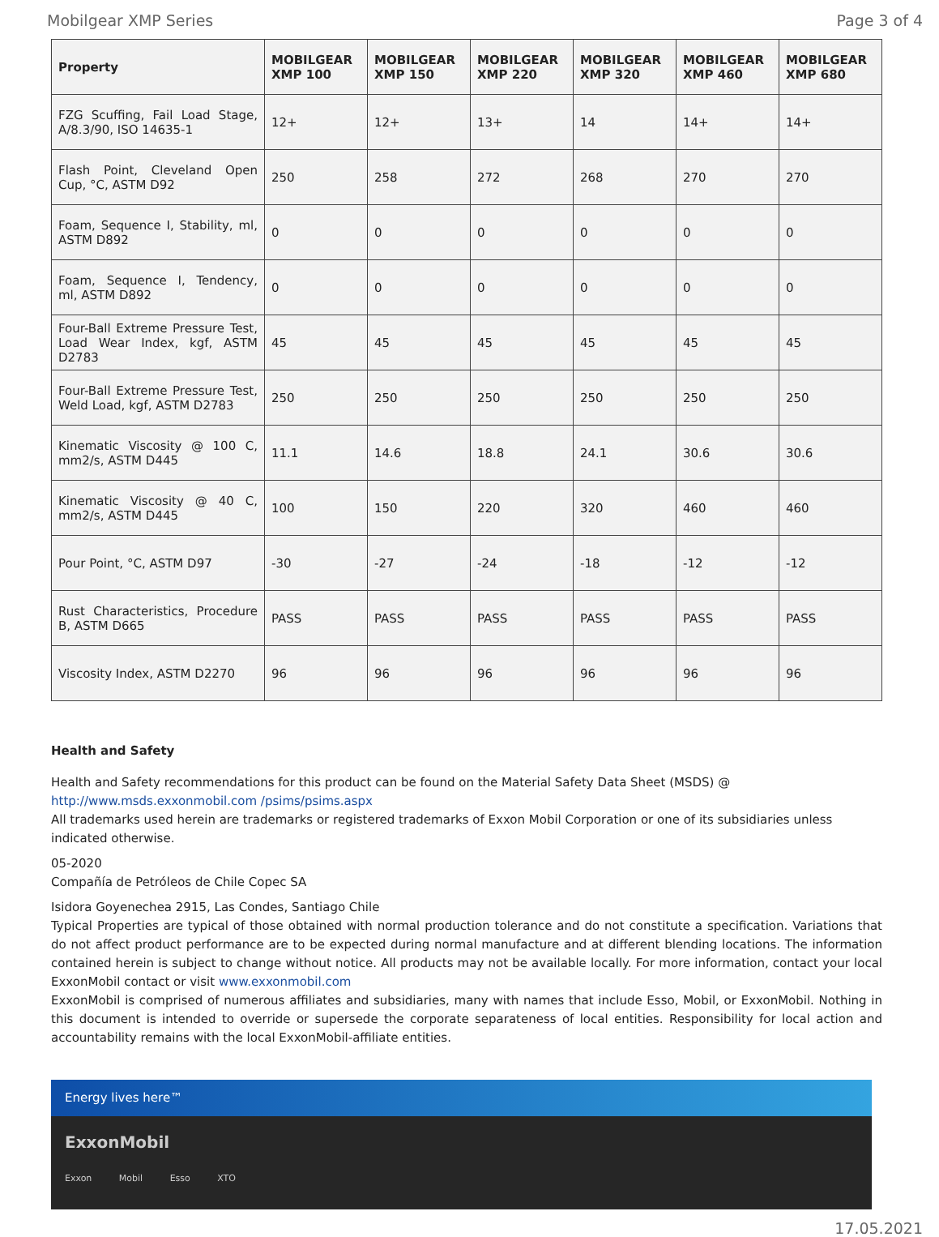Mobilgear XMP Series Page 3 of 4
| Property | MOBILGEAR XMP 100 | MOBILGEAR XMP 150 | MOBILGEAR XMP 220 | MOBILGEAR XMP 320 | MOBILGEAR XMP 460 | MOBILGEAR XMP 680 |
| --- | --- | --- | --- | --- | --- | --- |
| FZG Scuffing, Fail Load Stage, A/8.3/90, ISO 14635-1 | 12+ | 12+ | 13+ | 14 | 14+ | 14+ |
| Flash Point, Cleveland Open Cup, °C, ASTM D92 | 250 | 258 | 272 | 268 | 270 | 270 |
| Foam, Sequence I, Stability, ml, ASTM D892 | 0 | 0 | 0 | 0 | 0 | 0 |
| Foam, Sequence I, Tendency, ml, ASTM D892 | 0 | 0 | 0 | 0 | 0 | 0 |
| Four-Ball Extreme Pressure Test, Load Wear Index, kgf, ASTM D2783 | 45 | 45 | 45 | 45 | 45 | 45 |
| Four-Ball Extreme Pressure Test, Weld Load, kgf, ASTM D2783 | 250 | 250 | 250 | 250 | 250 | 250 |
| Kinematic Viscosity @ 100 C, mm2/s, ASTM D445 | 11.1 | 14.6 | 18.8 | 24.1 | 30.6 | 30.6 |
| Kinematic Viscosity @ 40 C, mm2/s, ASTM D445 | 100 | 150 | 220 | 320 | 460 | 460 |
| Pour Point, °C, ASTM D97 | -30 | -27 | -24 | -18 | -12 | -12 |
| Rust Characteristics, Procedure B, ASTM D665 | PASS | PASS | PASS | PASS | PASS | PASS |
| Viscosity Index, ASTM D2270 | 96 | 96 | 96 | 96 | 96 | 96 |
Health and Safety
Health and Safety recommendations for this product can be found on the Material Safety Data Sheet (MSDS) @ http://www.msds.exxonmobil.com /psims/psims.aspx
All trademarks used herein are trademarks or registered trademarks of Exxon Mobil Corporation or one of its subsidiaries unless indicated otherwise.
05-2020
Compañía de Petróleos de Chile Copec SA
Isidora Goyenechea 2915, Las Condes, Santiago Chile
Typical Properties are typical of those obtained with normal production tolerance and do not constitute a specification. Variations that do not affect product performance are to be expected during normal manufacture and at different blending locations. The information contained herein is subject to change without notice. All products may not be available locally. For more information, contact your local ExxonMobil contact or visit www.exxonmobil.com
ExxonMobil is comprised of numerous affiliates and subsidiaries, many with names that include Esso, Mobil, or ExxonMobil. Nothing in this document is intended to override or supersede the corporate separateness of local entities. Responsibility for local action and accountability remains with the local ExxonMobil-affiliate entities.
Energy lives here™
ExxonMobil
Exxon Mobil Esso XTO
17.05.2021